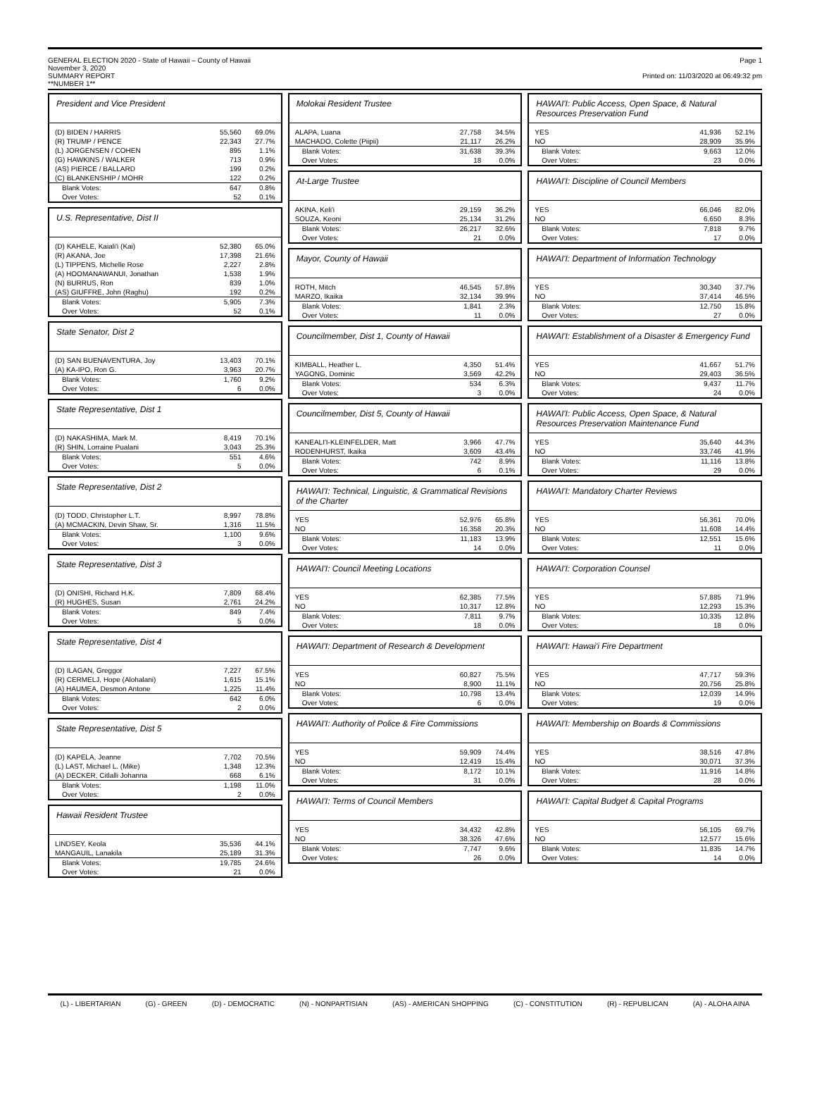GENERAL ELECTION 2020 - State of Hawaii – County of Hawaii
November 3, 2020
SUMMARY REPORT
**NUMBER 1**
Page 1
Printed on: 11/03/2020 at 06:49:32 pm
President and Vice President
| (D) BIDEN / HARRIS | 55,560 | 69.0% |
| (R) TRUMP / PENCE | 22,343 | 27.7% |
| (L) JORGENSEN / COHEN | 895 | 1.1% |
| (G) HAWKINS / WALKER | 713 | 0.9% |
| (AS) PIERCE / BALLARD | 199 | 0.2% |
| (C) BLANKENSHIP / MOHR | 122 | 0.2% |
| Blank Votes: | 647 | 0.8% |
| Over Votes: | 52 | 0.1% |
U.S. Representative, Dist II
| (D) KAHELE, Kaiali'i (Kai) | 52,380 | 65.0% |
| (R) AKANA, Joe | 17,398 | 21.6% |
| (L) TIPPENS, Michelle Rose | 2,227 | 2.8% |
| (A) HOOMANAWANUI, Jonathan | 1,538 | 1.9% |
| (N) BURRUS, Ron | 839 | 1.0% |
| (AS) GIUFFRE, John (Raghu) | 192 | 0.2% |
| Blank Votes: | 5,905 | 7.3% |
| Over Votes: | 52 | 0.1% |
State Senator, Dist 2
| (D) SAN BUENAVENTURA, Joy | 13,403 | 70.1% |
| (A) KA-IPO, Ron G. | 3,963 | 20.7% |
| Blank Votes: | 1,760 | 9.2% |
| Over Votes: | 6 | 0.0% |
State Representative, Dist 1
| (D) NAKASHIMA, Mark M. | 8,419 | 70.1% |
| (R) SHIN, Lorraine Pualani | 3,043 | 25.3% |
| Blank Votes: | 551 | 4.6% |
| Over Votes: | 5 | 0.0% |
State Representative, Dist 2
| (D) TODD, Christopher L.T. | 8,997 | 78.8% |
| (A) MCMACKIN, Devin Shaw, Sr. | 1,316 | 11.5% |
| Blank Votes: | 1,100 | 9.6% |
| Over Votes: | 3 | 0.0% |
State Representative, Dist 3
| (D) ONISHI, Richard H.K. | 7,809 | 68.4% |
| (R) HUGHES, Susan | 2,761 | 24.2% |
| Blank Votes: | 849 | 7.4% |
| Over Votes: | 5 | 0.0% |
State Representative, Dist 4
| (D) ILAGAN, Greggor | 7,227 | 67.5% |
| (R) CERMELJ, Hope (Alohalani) | 1,615 | 15.1% |
| (A) HAUMEA, Desmon Antone | 1,225 | 11.4% |
| Blank Votes: | 642 | 6.0% |
| Over Votes: | 2 | 0.0% |
State Representative, Dist 5
| (D) KAPELA, Jeanne | 7,702 | 70.5% |
| (L) LAST, Michael L. (Mike) | 1,348 | 12.3% |
| (A) DECKER, Citlalli Johanna | 668 | 6.1% |
| Blank Votes: | 1,198 | 11.0% |
| Over Votes: | 2 | 0.0% |
Hawaii Resident Trustee
| LINDSEY, Keola | 35,536 | 44.1% |
| MANGAUIL, Lanakila | 25,189 | 31.3% |
| Blank Votes: | 19,785 | 24.6% |
| Over Votes: | 21 | 0.0% |
Molokai Resident Trustee
| ALAPA, Luana | 27,758 | 34.5% |
| MACHADO, Colette (Piipii) | 21,117 | 26.2% |
| Blank Votes: | 31,638 | 39.3% |
| Over Votes: | 18 | 0.0% |
At-Large Trustee
| AKINA, Keli'i | 29,159 | 36.2% |
| SOUZA, Keoni | 25,134 | 31.2% |
| Blank Votes: | 26,217 | 32.6% |
| Over Votes: | 21 | 0.0% |
Mayor, County of Hawaii
| ROTH, Mitch | 46,545 | 57.8% |
| MARZO, Ikaika | 32,134 | 39.9% |
| Blank Votes: | 1,841 | 2.3% |
| Over Votes: | 11 | 0.0% |
Councilmember, Dist 1, County of Hawaii
| KIMBALL, Heather L. | 4,350 | 51.4% |
| YAGONG, Dominic | 3,569 | 42.2% |
| Blank Votes: | 534 | 6.3% |
| Over Votes: | 3 | 0.0% |
Councilmember, Dist 5, County of Hawaii
| KANEALI'I-KLEINFELDER, Matt | 3,966 | 47.7% |
| RODENHURST, Ikaika | 3,609 | 43.4% |
| Blank Votes: | 742 | 8.9% |
| Over Votes: | 6 | 0.1% |
HAWAI'I: Technical, Linguistic, & Grammatical Revisions of the Charter
| YES | 52,976 | 65.8% |
| NO | 16,358 | 20.3% |
| Blank Votes: | 11,183 | 13.9% |
| Over Votes: | 14 | 0.0% |
HAWAI'I: Council Meeting Locations
| YES | 62,385 | 77.5% |
| NO | 10,317 | 12.8% |
| Blank Votes: | 7,811 | 9.7% |
| Over Votes: | 18 | 0.0% |
HAWAI'I: Department of Research & Development
| YES | 60,827 | 75.5% |
| NO | 8,900 | 11.1% |
| Blank Votes: | 10,798 | 13.4% |
| Over Votes: | 6 | 0.0% |
HAWAI'I: Authority of Police & Fire Commissions
| YES | 59,909 | 74.4% |
| NO | 12,419 | 15.4% |
| Blank Votes: | 8,172 | 10.1% |
| Over Votes: | 31 | 0.0% |
HAWAI'I: Terms of Council Members
| YES | 34,432 | 42.8% |
| NO | 38,326 | 47.6% |
| Blank Votes: | 7,747 | 9.6% |
| Over Votes: | 26 | 0.0% |
HAWAI'I: Public Access, Open Space, & Natural Resources Preservation Fund
| YES | 41,936 | 52.1% |
| NO | 28,909 | 35.9% |
| Blank Votes: | 9,663 | 12.0% |
| Over Votes: | 23 | 0.0% |
HAWAI'I: Discipline of Council Members
| YES | 66,046 | 82.0% |
| NO | 6,650 | 8.3% |
| Blank Votes: | 7,818 | 9.7% |
| Over Votes: | 17 | 0.0% |
HAWAI'I: Department of Information Technology
| YES | 30,340 | 37.7% |
| NO | 37,414 | 46.5% |
| Blank Votes: | 12,750 | 15.8% |
| Over Votes: | 27 | 0.0% |
HAWAI'I: Establishment of a Disaster & Emergency Fund
| YES | 41,667 | 51.7% |
| NO | 29,403 | 36.5% |
| Blank Votes: | 9,437 | 11.7% |
| Over Votes: | 24 | 0.0% |
HAWAI'I: Public Access, Open Space, & Natural Resources Preservation Maintenance Fund
| YES | 35,640 | 44.3% |
| NO | 33,746 | 41.9% |
| Blank Votes: | 11,116 | 13.8% |
| Over Votes: | 29 | 0.0% |
HAWAI'I: Mandatory Charter Reviews
| YES | 56,361 | 70.0% |
| NO | 11,608 | 14.4% |
| Blank Votes: | 12,551 | 15.6% |
| Over Votes: | 11 | 0.0% |
HAWAI'I: Corporation Counsel
| YES | 57,885 | 71.9% |
| NO | 12,293 | 15.3% |
| Blank Votes: | 10,335 | 12.8% |
| Over Votes: | 18 | 0.0% |
HAWAI'I: Hawai'i Fire Department
| YES | 47,717 | 59.3% |
| NO | 20,756 | 25.8% |
| Blank Votes: | 12,039 | 14.9% |
| Over Votes: | 19 | 0.0% |
HAWAI'I: Membership on Boards & Commissions
| YES | 38,516 | 47.8% |
| NO | 30,071 | 37.3% |
| Blank Votes: | 11,916 | 14.8% |
| Over Votes: | 28 | 0.0% |
HAWAI'I: Capital Budget & Capital Programs
| YES | 56,105 | 69.7% |
| NO | 12,577 | 15.6% |
| Blank Votes: | 11,835 | 14.7% |
| Over Votes: | 14 | 0.0% |
(L) - LIBERTARIAN (G) - GREEN (D) - DEMOCRATIC (N) - NONPARTISIAN (AS) - AMERICAN SHOPPING (C) - CONSTITUTION (R) - REPUBLICAN (A) - ALOHA AINA